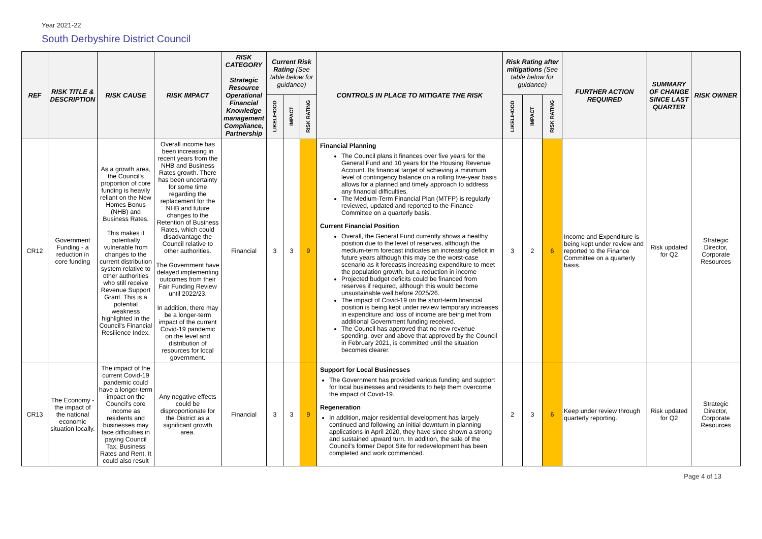Year 2021-22
South Derbyshire District Council
| REF | RISK TITLE & DESCRIPTION | RISK CAUSE | RISK IMPACT | RISK CATEGORY Strategic Resource Operational Financial Knowledge management Compliance, Partnership | Current Risk Rating (See table below for guidance) | | | CONTROLS IN PLACE TO MITIGATE THE RISK | Risk Rating after mitigations (See table below for guidance) | | | FURTHER ACTION REQUIRED | SUMMARY OF CHANGE SINCE LAST QUARTER | RISK OWNER |
| --- | --- | --- | --- | --- | --- | --- | --- | --- | --- | --- | --- | --- | --- | --- |
| | | | | | LIKELIHOOD | IMPACT | RISK RATING | | LIKELIHOOD | IMPACT | RISK RATING | | | |
| CR12 | Government Funding - a reduction in core funding | As a growth area, the Council's proportion of core funding is heavily reliant on the New Homes Bonus (NHB) and Business Rates. This makes it potentially vulnerable from changes to the current distribution system relative to other authorities who still receive Revenue Support Grant. This is a potential weakness highlighted in the Council's Financial Resilience Index. | Overall income has been increasing in recent years from the NHB and Business Rates growth. There has been uncertainty for some time regarding the replacement for the NHB and future changes to the Retention of Business Rates, which could disadvantage the Council relative to other authorities. The Government have delayed implementing outcomes from their Fair Funding Review until 2022/23. In addition, there may be a longer-term impact of the current Covid-19 pandemic on the level and distribution of resources for local government. | Financial | 3 | 3 | 9 | Financial Planning The Council plans it finances over five years for the General Fund and 10 years for the Housing Revenue Account. Its financial target of achieving a minimum level of contingency balance on a rolling five-year basis allows for a planned and timely approach to address any financial difficulties. The Medium-Term Financial Plan (MTFP) is regularly reviewed, updated and reported to the Finance Committee on a quarterly basis. Current Financial Position Overall, the General Fund currently shows a healthy position due to the level of reserves, although the medium-term forecast indicates an increasing deficit in future years although this may be the worst-case scenario as it forecasts increasing expenditure to meet the population growth, but a reduction in income Projected budget deficits could be financed from reserves if required, although this would become unsustainable well before 2025/26. The impact of Covid-19 on the short-term financial position is being kept under review temporary increases in expenditure and loss of income are being met from additional Government funding received. The Council has approved that no new revenue spending, over and above that approved by the Council in February 2021, is committed until the situation becomes clearer. | 3 | 2 | 6 | Income and Expenditure is being kept under review and reported to the Finance Committee on a quarterly basis. | Risk updated for Q2 | Strategic Director, Corporate Resources |
| CR13 | The Economy - the impact of the national economic situation locally. | The impact of the current Covid-19 pandemic could have a longer-term impact on the Council's core income as residents and businesses may face difficulties in paying Council Tax, Business Rates and Rent. It could also result | Any negative effects could be disproportionate for the District as a significant growth area. | Financial | 3 | 3 | 9 | Support for Local Businesses The Government has provided various funding and support for local businesses and residents to help them overcome the impact of Covid-19. Regeneration In addition, major residential development has largely continued and following an initial downturn in planning applications in April 2020, they have since shown a strong and sustained upward turn. In addition, the sale of the Council's former Depot Site for redevelopment has been completed and work commenced. | 2 | 3 | 6 | Keep under review through quarterly reporting. | Risk updated for Q2 | Strategic Director, Corporate Resources |
Page 4 of 13